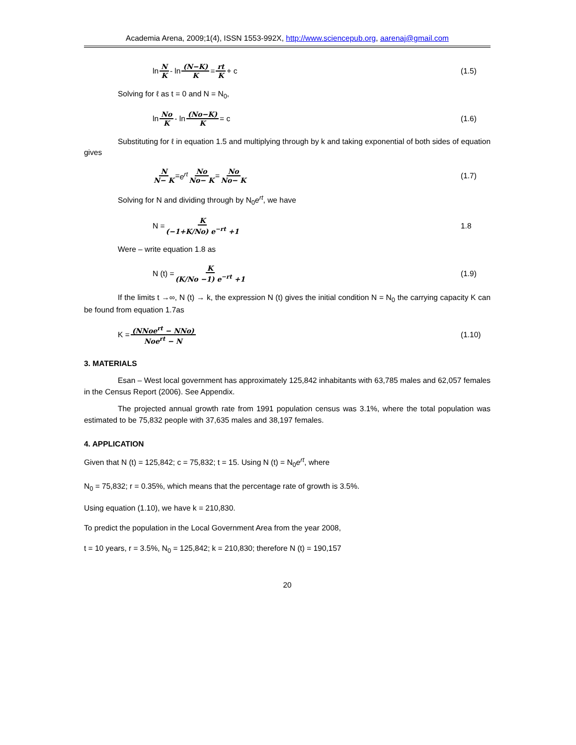Academia Arena, 2009;1(4), ISSN 1553-992X, http://www.sciencepub.org, aarenaj@gmail.com
ln N K - ln (N−K) K = rt K + c (1.5)
Solving for ℓ as t = 0 and N = N<sub>0</sub>,
ln No K - ln (No−K) K = c (1.6)
Substituting for ℓ in equation 1.5 and multiplying through by k and taking exponential of both sides of equation gives
N N− K = e<sup>rt</sup> No No− K = No No− K
(1.7)
Solving for N and dividing through by N<sub>0</sub>e<sup>rt</sup>, we have
N = K (−1+K/No) e<sup>−rt</sup> +1 1.8
Were – write equation 1.8 as
N (t) = K (K/No −1) e<sup>−rt</sup> +1 (1.9)
If the limits t →∞, N (t) → k, the expression N (t) gives the initial condition N = N<sub>0</sub> the carrying capacity K can be found from equation 1.7as
K = (NNoe<sup>rt</sup> − NNo) Noe<sup>rt</sup> − N (1.10)
3. MATERIALS
Esan – West local government has approximately 125,842 inhabitants with 63,785 males and 62,057 females in the Census Report (2006). See Appendix.
The projected annual growth rate from 1991 population census was 3.1%, where the total population was estimated to be 75,832 people with 37,635 males and 38,197 females.
4. APPLICATION
Given that N (t) = 125,842; c = 75,832; t = 15. Using N (t) = N<sub>0</sub>e<sup>rt</sup>, where
N<sub>0</sub> = 75,832; r = 0.35%, which means that the percentage rate of growth is 3.5%.
Using equation (1.10), we have k = 210,830.
To predict the population in the Local Government Area from the year 2008,
t = 10 years, r = 3.5%, N<sub>0</sub> = 125,842; k = 210,830; therefore N (t) = 190,157
20